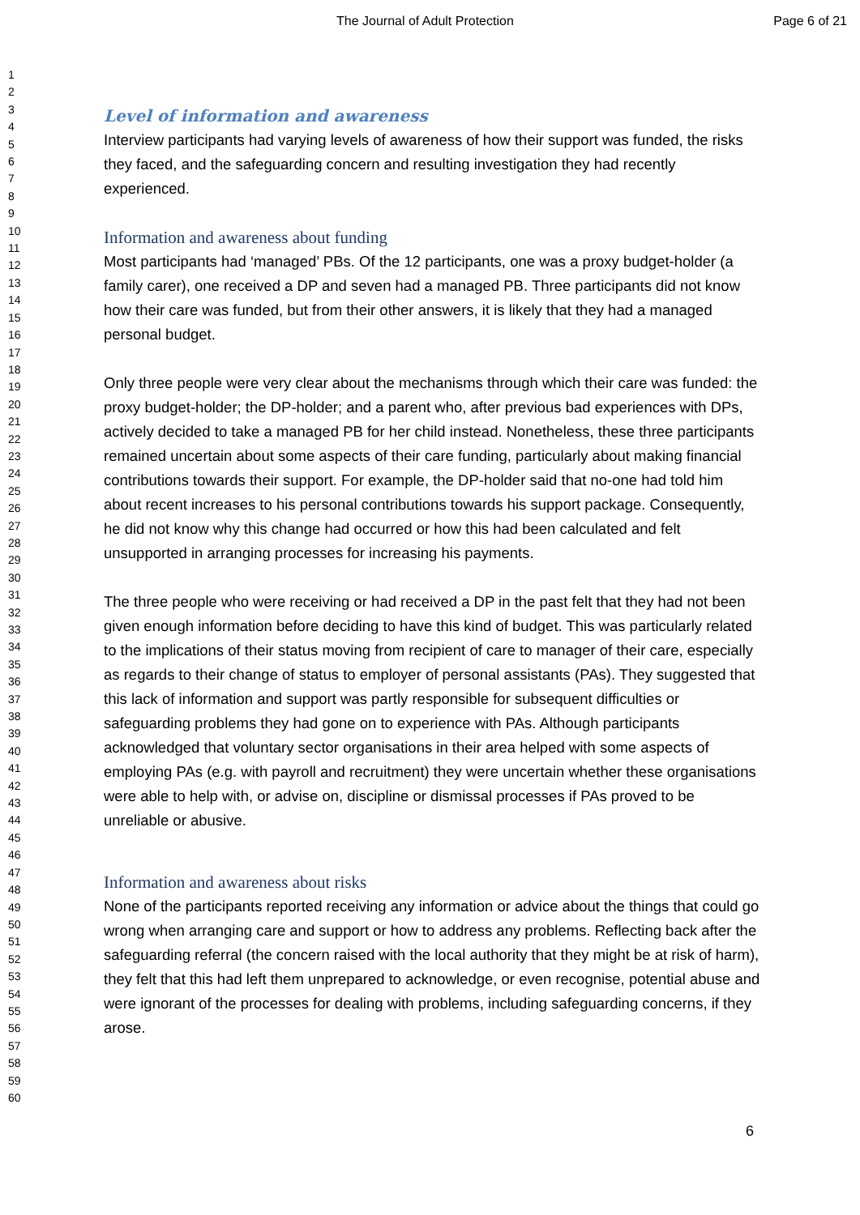The Journal of Adult Protection Page 6 of 21
1
2
3
4
5
6
7
8
9
10
11
12
13
14
15
16
17
18
19
20
21
22
23
24
25
26
27
28
29
30
31
32
33
34
35
36
37
38
39
40
41
42
43
44
45
46
47
48
49
50
51
52
53
54
55
56
57
58
59
60
Level of information and awareness
Interview participants had varying levels of awareness of how their support was funded, the risks they faced, and the safeguarding concern and resulting investigation they had recently experienced.
Information and awareness about funding
Most participants had ‘managed’ PBs. Of the 12 participants, one was a proxy budget-holder (a family carer), one received a DP and seven had a managed PB. Three participants did not know how their care was funded, but from their other answers, it is likely that they had a managed personal budget.
Only three people were very clear about the mechanisms through which their care was funded: the proxy budget-holder; the DP-holder; and a parent who, after previous bad experiences with DPs, actively decided to take a managed PB for her child instead. Nonetheless, these three participants remained uncertain about some aspects of their care funding, particularly about making financial contributions towards their support. For example, the DP-holder said that no-one had told him about recent increases to his personal contributions towards his support package. Consequently, he did not know why this change had occurred or how this had been calculated and felt unsupported in arranging processes for increasing his payments.
The three people who were receiving or had received a DP in the past felt that they had not been given enough information before deciding to have this kind of budget. This was particularly related to the implications of their status moving from recipient of care to manager of their care, especially as regards to their change of status to employer of personal assistants (PAs). They suggested that this lack of information and support was partly responsible for subsequent difficulties or safeguarding problems they had gone on to experience with PAs. Although participants acknowledged that voluntary sector organisations in their area helped with some aspects of employing PAs (e.g. with payroll and recruitment) they were uncertain whether these organisations were able to help with, or advise on, discipline or dismissal processes if PAs proved to be unreliable or abusive.
Information and awareness about risks
None of the participants reported receiving any information or advice about the things that could go wrong when arranging care and support or how to address any problems. Reflecting back after the safeguarding referral (the concern raised with the local authority that they might be at risk of harm), they felt that this had left them unprepared to acknowledge, or even recognise, potential abuse and were ignorant of the processes for dealing with problems, including safeguarding concerns, if they arose.
6